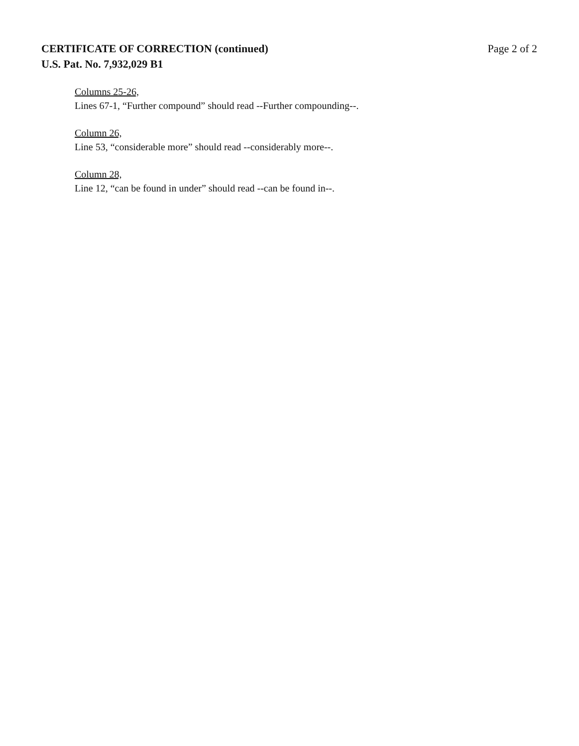CERTIFICATE OF CORRECTION (continued)
U.S. Pat. No. 7,932,029 B1
Page 2 of 2
Columns 25-26,
Lines 67-1, “Further compound” should read --Further compounding--.
Column 26,
Line 53, “considerable more” should read --considerably more--.
Column 28,
Line 12, “can be found in under” should read --can be found in--.